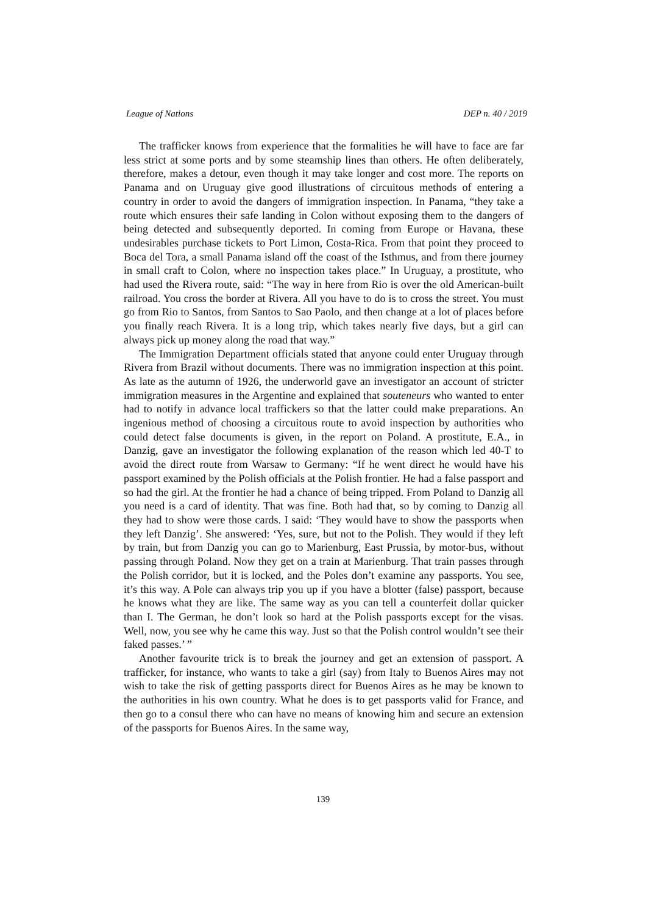League of Nations DEP n. 40 / 2019
The trafficker knows from experience that the formalities he will have to face are far less strict at some ports and by some steamship lines than others. He often deliberately, therefore, makes a detour, even though it may take longer and cost more. The reports on Panama and on Uruguay give good illustrations of circuitous methods of entering a country in order to avoid the dangers of immigration inspection. In Panama, “they take a route which ensures their safe landing in Colon without exposing them to the dangers of being detected and subsequently deported. In coming from Europe or Havana, these undesirables purchase tickets to Port Limon, Costa-Rica. From that point they proceed to Boca del Tora, a small Panama island off the coast of the Isthmus, and from there journey in small craft to Colon, where no inspection takes place.” In Uruguay, a prostitute, who had used the Rivera route, said: “The way in here from Rio is over the old American-built railroad. You cross the border at Rivera. All you have to do is to cross the street. You must go from Rio to Santos, from Santos to Sao Paolo, and then change at a lot of places before you finally reach Rivera. It is a long trip, which takes nearly five days, but a girl can always pick up money along the road that way.”
The Immigration Department officials stated that anyone could enter Uruguay through Rivera from Brazil without documents. There was no immigration inspection at this point. As late as the autumn of 1926, the underworld gave an investigator an account of stricter immigration measures in the Argentine and explained that souteneurs who wanted to enter had to notify in advance local traffickers so that the latter could make preparations. An ingenious method of choosing a circuitous route to avoid inspection by authorities who could detect false documents is given, in the report on Poland. A prostitute, E.A., in Danzig, gave an investigator the following explanation of the reason which led 40-T to avoid the direct route from Warsaw to Germany: “If he went direct he would have his passport examined by the Polish officials at the Polish frontier. He had a false passport and so had the girl. At the frontier he had a chance of being tripped. From Poland to Danzig all you need is a card of identity. That was fine. Both had that, so by coming to Danzig all they had to show were those cards. I said: ‘They would have to show the passports when they left Danzig’. She answered: ‘Yes, sure, but not to the Polish. They would if they left by train, but from Danzig you can go to Marienburg, East Prussia, by motor-bus, without passing through Poland. Now they get on a train at Marienburg. That train passes through the Polish corridor, but it is locked, and the Poles don’t examine any passports. You see, it’s this way. A Pole can always trip you up if you have a blotter (false) passport, because he knows what they are like. The same way as you can tell a counterfeit dollar quicker than I. The German, he don’t look so hard at the Polish passports except for the visas. Well, now, you see why he came this way. Just so that the Polish control wouldn’t see their faked passes.’ ”
Another favourite trick is to break the journey and get an extension of passport. A trafficker, for instance, who wants to take a girl (say) from Italy to Buenos Aires may not wish to take the risk of getting passports direct for Buenos Aires as he may be known to the authorities in his own country. What he does is to get passports valid for France, and then go to a consul there who can have no means of knowing him and secure an extension of the passports for Buenos Aires. In the same way,
139